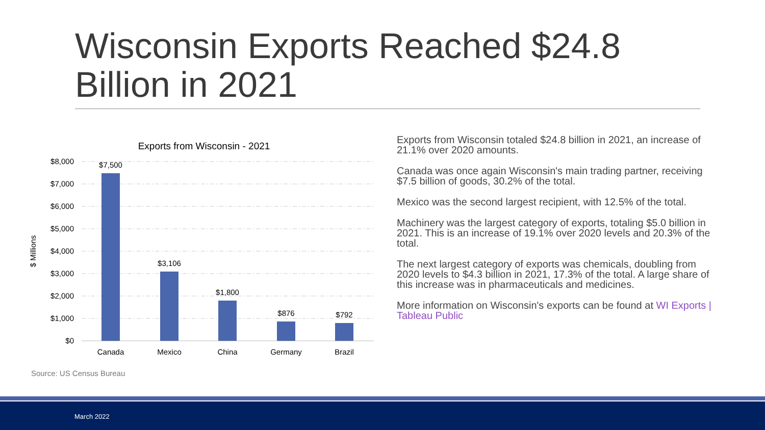Wisconsin Exports Reached $24.8 Billion in 2021
Exports from Wisconsin - 2021
$8,000
$7,000
$6,000
$5,000
$4,000
$3,000
$2,000
$1,000
$0
$ Millions
$7,500
$3,106
$1,800
$876
$792
Canada
Mexico
China
Germany
Brazil
Exports from Wisconsin totaled $24.8 billion in 2021, an increase of 21.1% over 2020 amounts.
Canada was once again Wisconsin's main trading partner, receiving $7.5 billion of goods, 30.2% of the total.
Mexico was the second largest recipient, with 12.5% of the total.
Machinery was the largest category of exports, totaling $5.0 billion in 2021. This is an increase of 19.1% over 2020 levels and 20.3% of the total.
The next largest category of exports was chemicals, doubling from 2020 levels to $4.3 billion in 2021, 17.3% of the total. A large share of this increase was in pharmaceuticals and medicines.
More information on Wisconsin's exports can be found at WI Exports | Tableau Public
Source: US Census Bureau
March 2022